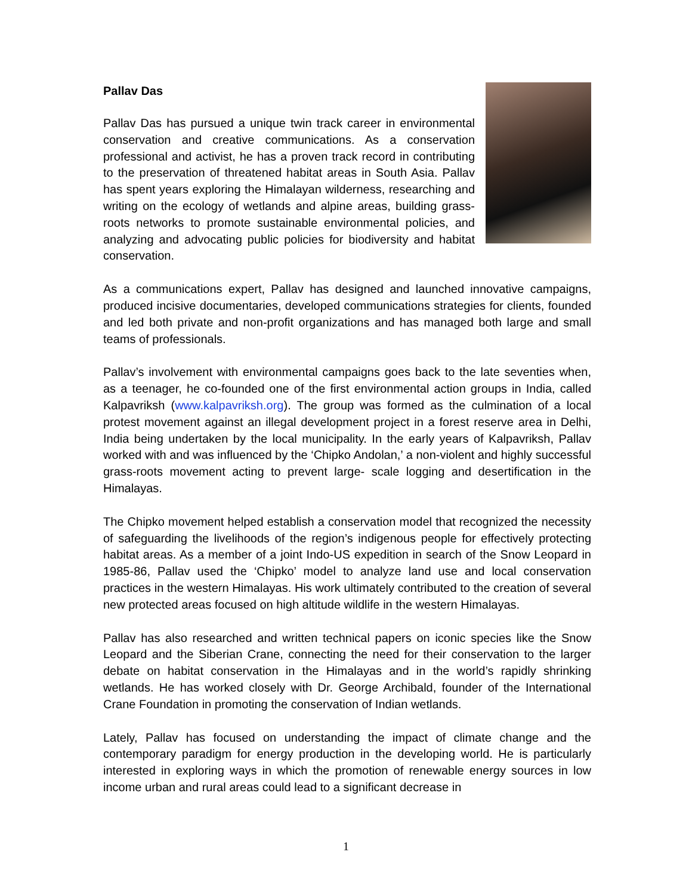Pallav Das
Pallav Das has pursued a unique twin track career in environmental conservation and creative communications. As a conservation professional and activist, he has a proven track record in contributing to the preservation of threatened habitat areas in South Asia. Pallav has spent years exploring the Himalayan wilderness, researching and writing on the ecology of wetlands and alpine areas, building grass-roots networks to promote sustainable environmental policies, and analyzing and advocating public policies for biodiversity and habitat conservation.
As a communications expert, Pallav has designed and launched innovative campaigns, produced incisive documentaries, developed communications strategies for clients, founded and led both private and non-profit organizations and has managed both large and small teams of professionals.
Pallav’s involvement with environmental campaigns goes back to the late seventies when, as a teenager, he co-founded one of the first environmental action groups in India, called Kalpavriksh (www.kalpavriksh.org). The group was formed as the culmination of a local protest movement against an illegal development project in a forest reserve area in Delhi, India being undertaken by the local municipality. In the early years of Kalpavriksh, Pallav worked with and was influenced by the ‘Chipko Andolan,’ a non-violent and highly successful grass-roots movement acting to prevent large- scale logging and desertification in the Himalayas.
The Chipko movement helped establish a conservation model that recognized the necessity of safeguarding the livelihoods of the region’s indigenous people for effectively protecting habitat areas. As a member of a joint Indo-US expedition in search of the Snow Leopard in 1985-86, Pallav used the ‘Chipko’ model to analyze land use and local conservation practices in the western Himalayas. His work ultimately contributed to the creation of several new protected areas focused on high altitude wildlife in the western Himalayas.
Pallav has also researched and written technical papers on iconic species like the Snow Leopard and the Siberian Crane, connecting the need for their conservation to the larger debate on habitat conservation in the Himalayas and in the world’s rapidly shrinking wetlands. He has worked closely with Dr. George Archibald, founder of the International Crane Foundation in promoting the conservation of Indian wetlands.
Lately, Pallav has focused on understanding the impact of climate change and the contemporary paradigm for energy production in the developing world. He is particularly interested in exploring ways in which the promotion of renewable energy sources in low income urban and rural areas could lead to a significant decrease in
1